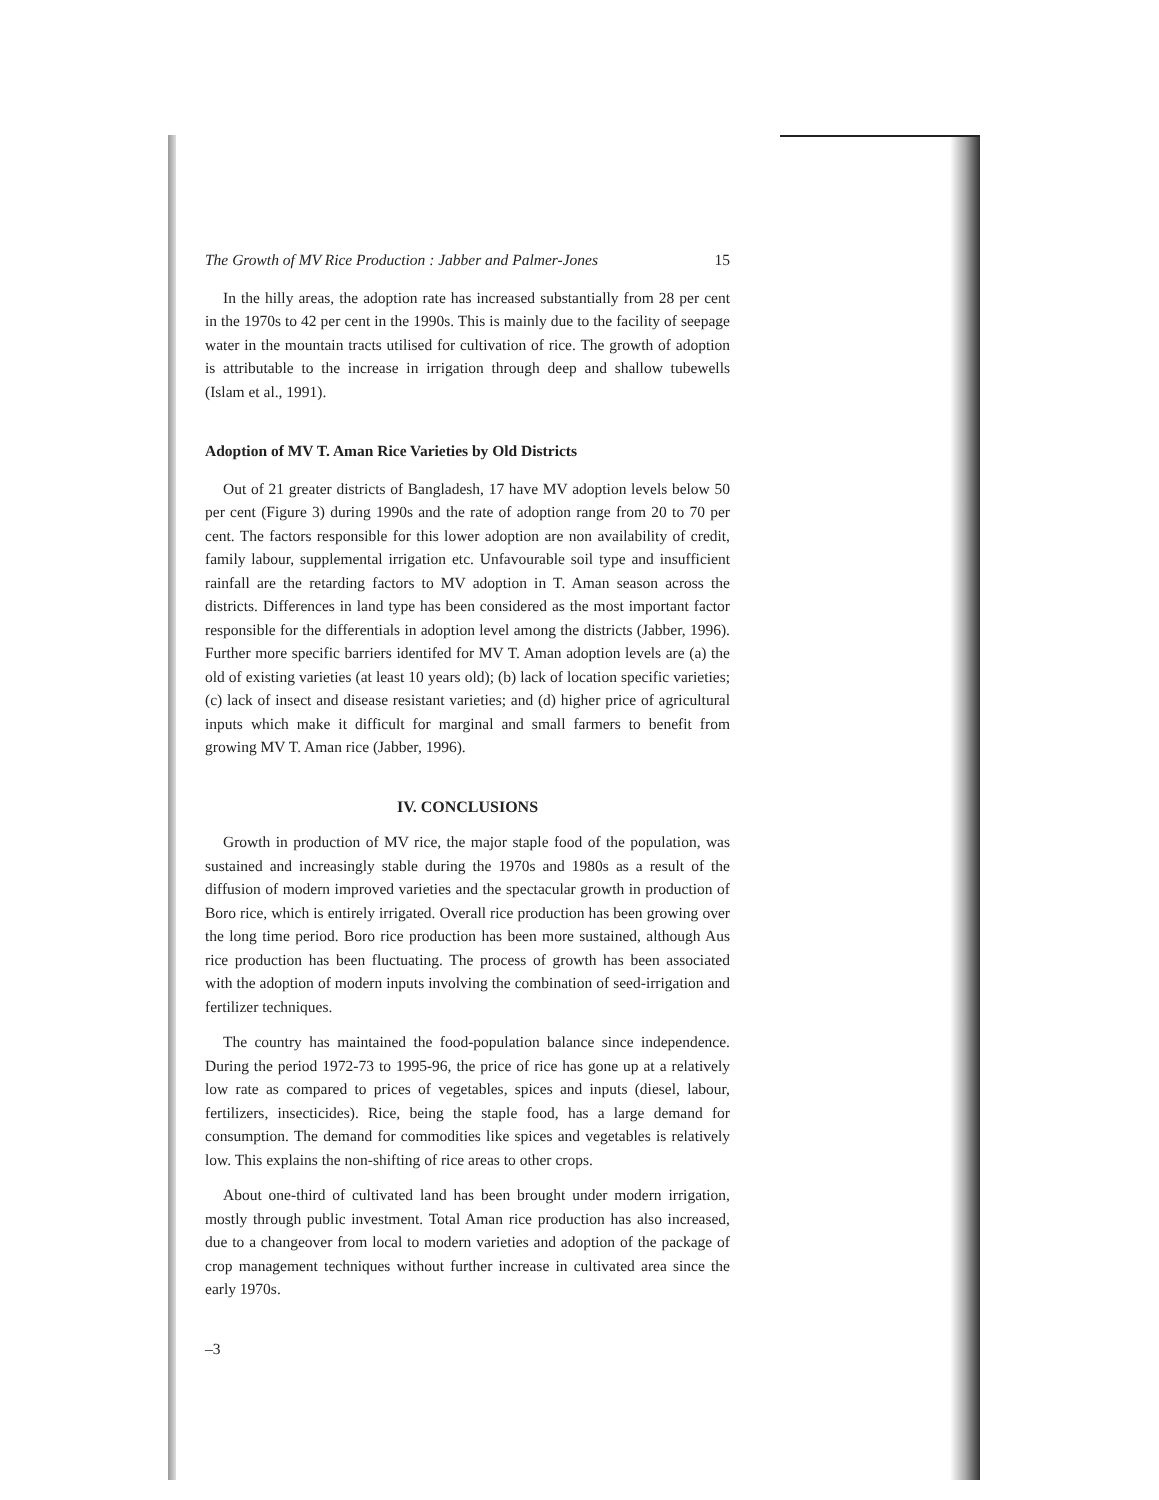The Growth of MV Rice Production : Jabber and Palmer-Jones 15
In the hilly areas, the adoption rate has increased substantially from 28 per cent in the 1970s to 42 per cent in the 1990s. This is mainly due to the facility of seepage water in the mountain tracts utilised for cultivation of rice. The growth of adoption is attributable to the increase in irrigation through deep and shallow tubewells (Islam et al., 1991).
Adoption of MV T. Aman Rice Varieties by Old Districts
Out of 21 greater districts of Bangladesh, 17 have MV adoption levels below 50 per cent (Figure 3) during 1990s and the rate of adoption range from 20 to 70 per cent. The factors responsible for this lower adoption are non availability of credit, family labour, supplemental irrigation etc. Unfavourable soil type and insufficient rainfall are the retarding factors to MV adoption in T. Aman season across the districts. Differences in land type has been considered as the most important factor responsible for the differentials in adoption level among the districts (Jabber, 1996). Further more specific barriers identifed for MV T. Aman adoption levels are (a) the old of existing varieties (at least 10 years old); (b) lack of location specific varieties; (c) lack of insect and disease resistant varieties; and (d) higher price of agricultural inputs which make it difficult for marginal and small farmers to benefit from growing MV T. Aman rice (Jabber, 1996).
IV. CONCLUSIONS
Growth in production of MV rice, the major staple food of the population, was sustained and increasingly stable during the 1970s and 1980s as a result of the diffusion of modern improved varieties and the spectacular growth in production of Boro rice, which is entirely irrigated. Overall rice production has been growing over the long time period. Boro rice production has been more sustained, although Aus rice production has been fluctuating. The process of growth has been associated with the adoption of modern inputs involving the combination of seed-irrigation and fertilizer techniques.
The country has maintained the food-population balance since independence. During the period 1972-73 to 1995-96, the price of rice has gone up at a relatively low rate as compared to prices of vegetables, spices and inputs (diesel, labour, fertilizers, insecticides). Rice, being the staple food, has a large demand for consumption. The demand for commodities like spices and vegetables is relatively low. This explains the non-shifting of rice areas to other crops.
About one-third of cultivated land has been brought under modern irrigation, mostly through public investment. Total Aman rice production has also increased, due to a changeover from local to modern varieties and adoption of the package of crop management techniques without further increase in cultivated area since the early 1970s.
–3